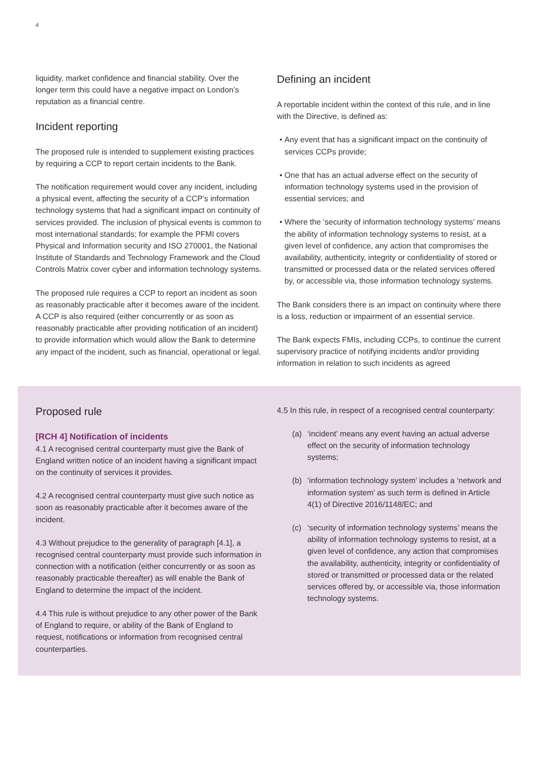4
liquidity, market confidence and financial stability. Over the longer term this could have a negative impact on London’s reputation as a financial centre.
Incident reporting
The proposed rule is intended to supplement existing practices by requiring a CCP to report certain incidents to the Bank.
The notification requirement would cover any incident, including a physical event, affecting the security of a CCP’s information technology systems that had a significant impact on continuity of services provided. The inclusion of physical events is common to most international standards; for example the PFMI covers Physical and Information security and ISO 270001, the National Institute of Standards and Technology Framework and the Cloud Controls Matrix cover cyber and information technology systems.
The proposed rule requires a CCP to report an incident as soon as reasonably practicable after it becomes aware of the incident. A CCP is also required (either concurrently or as soon as reasonably practicable after providing notification of an incident) to provide information which would allow the Bank to determine any impact of the incident, such as financial, operational or legal.
Defining an incident
A reportable incident within the context of this rule, and in line with the Directive, is defined as:
Any event that has a significant impact on the continuity of services CCPs provide;
One that has an actual adverse effect on the security of information technology systems used in the provision of essential services; and
Where the ‘security of information technology systems’ means the ability of information technology systems to resist, at a given level of confidence, any action that compromises the availability, authenticity, integrity or confidentiality of stored or transmitted or processed data or the related services offered by, or accessible via, those information technology systems.
The Bank considers there is an impact on continuity where there is a loss, reduction or impairment of an essential service.
The Bank expects FMIs, including CCPs, to continue the current supervisory practice of notifying incidents and/or providing information in relation to such incidents as agreed
Proposed rule
[RCH 4] Notification of incidents
4.1 A recognised central counterparty must give the Bank of England written notice of an incident having a significant impact on the continuity of services it provides.
4.2 A recognised central counterparty must give such notice as soon as reasonably practicable after it becomes aware of the incident.
4.3 Without prejudice to the generality of paragraph [4.1], a recognised central counterparty must provide such information in connection with a notification (either concurrently or as soon as reasonably practicable thereafter) as will enable the Bank of England to determine the impact of the incident.
4.4 This rule is without prejudice to any other power of the Bank of England to require, or ability of the Bank of England to request, notifications or information from recognised central counterparties.
4.5 In this rule, in respect of a recognised central counterparty:
(a) ‘incident’ means any event having an actual adverse effect on the security of information technology systems;
(b) ‘information technology system’ includes a ‘network and information system’ as such term is defined in Article 4(1) of Directive 2016/1148/EC; and
(c) ‘security of information technology systems’ means the ability of information technology systems to resist, at a given level of confidence, any action that compromises the availability, authenticity, integrity or confidentiality of stored or transmitted or processed data or the related services offered by, or accessible via, those information technology systems.